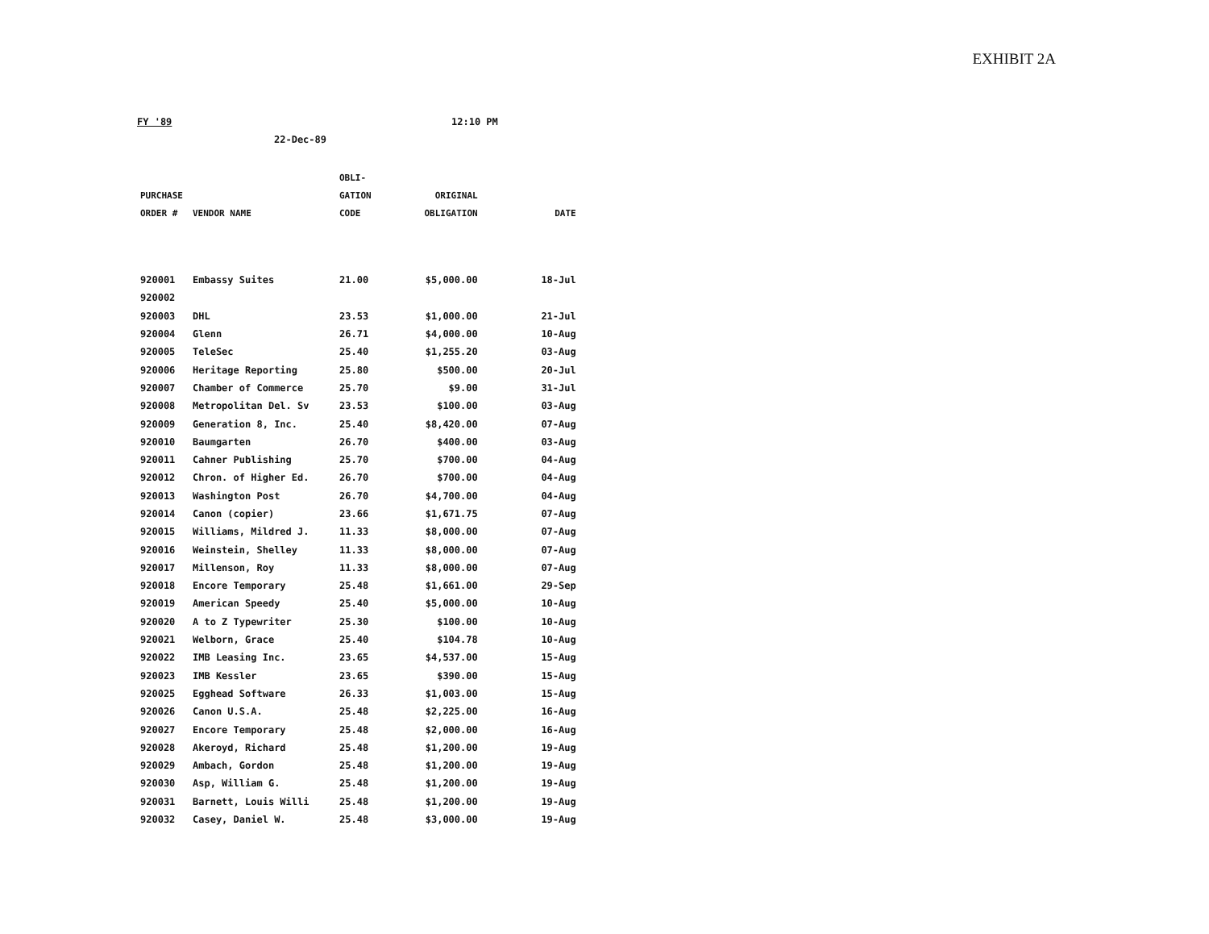EXHIBIT 2A
FY '89
22-Dec-89
12:10 PM
| PURCHASE ORDER # | VENDOR NAME | OBLI- GATION CODE | ORIGINAL OBLIGATION | DATE |
| --- | --- | --- | --- | --- |
| 920001 | Embassy Suites | 21.00 | $5,000.00 | 18-Jul |
| 920002 | | | | |
| 920003 | DHL | 23.53 | $1,000.00 | 21-Jul |
| 920004 | Glenn | 26.71 | $4,000.00 | 10-Aug |
| 920005 | TeleSec | 25.40 | $1,255.20 | 03-Aug |
| 920006 | Heritage Reporting | 25.80 | $500.00 | 20-Jul |
| 920007 | Chamber of Commerce | 25.70 | $9.00 | 31-Jul |
| 920008 | Metropolitan Del. Sv | 23.53 | $100.00 | 03-Aug |
| 920009 | Generation 8, Inc. | 25.40 | $8,420.00 | 07-Aug |
| 920010 | Baumgarten | 26.70 | $400.00 | 03-Aug |
| 920011 | Cahner Publishing | 25.70 | $700.00 | 04-Aug |
| 920012 | Chron. of Higher Ed. | 26.70 | $700.00 | 04-Aug |
| 920013 | Washington Post | 26.70 | $4,700.00 | 04-Aug |
| 920014 | Canon (copier) | 23.66 | $1,671.75 | 07-Aug |
| 920015 | Williams, Mildred J. | 11.33 | $8,000.00 | 07-Aug |
| 920016 | Weinstein, Shelley | 11.33 | $8,000.00 | 07-Aug |
| 920017 | Millenson, Roy | 11.33 | $8,000.00 | 07-Aug |
| 920018 | Encore Temporary | 25.48 | $1,661.00 | 29-Sep |
| 920019 | American Speedy | 25.40 | $5,000.00 | 10-Aug |
| 920020 | A to Z Typewriter | 25.30 | $100.00 | 10-Aug |
| 920021 | Welborn, Grace | 25.40 | $104.78 | 10-Aug |
| 920022 | IMB Leasing Inc. | 23.65 | $4,537.00 | 15-Aug |
| 920023 | IMB Kessler | 23.65 | $390.00 | 15-Aug |
| 920025 | Egghead Software | 26.33 | $1,003.00 | 15-Aug |
| 920026 | Canon U.S.A. | 25.48 | $2,225.00 | 16-Aug |
| 920027 | Encore Temporary | 25.48 | $2,000.00 | 16-Aug |
| 920028 | Akeroyd, Richard | 25.48 | $1,200.00 | 19-Aug |
| 920029 | Ambach, Gordon | 25.48 | $1,200.00 | 19-Aug |
| 920030 | Asp, William G. | 25.48 | $1,200.00 | 19-Aug |
| 920031 | Barnett, Louis Willi | 25.48 | $1,200.00 | 19-Aug |
| 920032 | Casey, Daniel W. | 25.48 | $3,000.00 | 19-Aug |